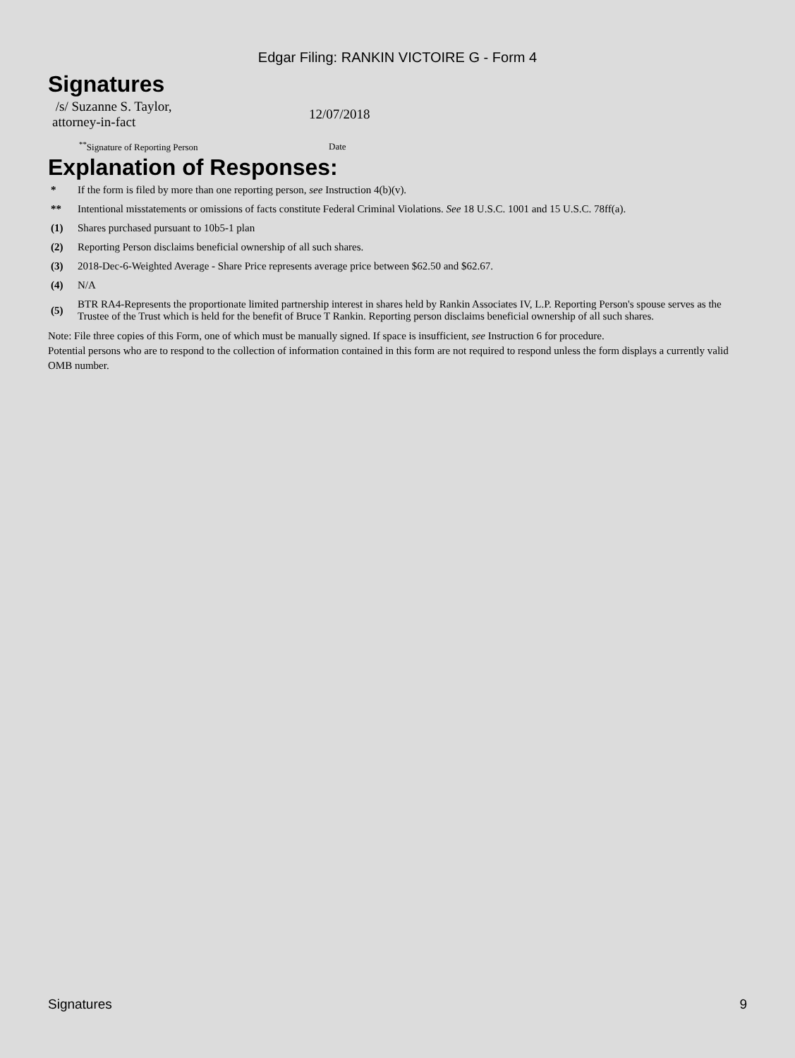Edgar Filing: RANKIN VICTOIRE G - Form 4
Signatures
| /s/ Suzanne S. Taylor, attorney-in-fact | 12/07/2018 |
| <sup>**</sup> Signature of Reporting Person | Date |
Explanation of Responses:
| * | If the form is filed by more than one reporting person, see Instruction 4(b)(v). |
| ** | Intentional misstatements or omissions of facts constitute Federal Criminal Violations. See 18 U.S.C. 1001 and 15 U.S.C. 78ff(a). |
| (1) | Shares purchased pursuant to 10b5-1 plan |
| (2) | Reporting Person disclaims beneficial ownership of all such shares. |
| (3) | 2018-Dec-6-Weighted Average - Share Price represents average price between $62.50 and $62.67. |
| (4) | N/A |
| (5) | BTR RA4-Represents the proportionate limited partnership interest in shares held by Rankin Associates IV, L.P. Reporting Person's spouse serves as the Trustee of the Trust which is held for the benefit of Bruce T Rankin. Reporting person disclaims beneficial ownership of all such shares. |
Note: File three copies of this Form, one of which must be manually signed. If space is insufficient, see Instruction 6 for procedure.
Potential persons who are to respond to the collection of information contained in this form are not required to respond unless the form displays a currently valid OMB number.
Signatures 9